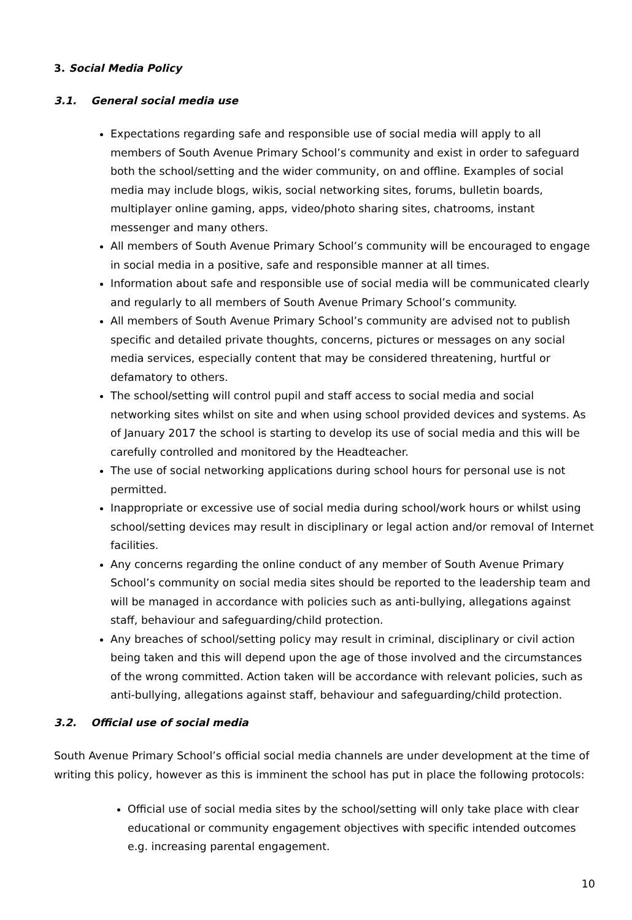3. Social Media Policy
3.1. General social media use
Expectations regarding safe and responsible use of social media will apply to all members of South Avenue Primary School’s community and exist in order to safeguard both the school/setting and the wider community, on and offline. Examples of social media may include blogs, wikis, social networking sites, forums, bulletin boards, multiplayer online gaming, apps, video/photo sharing sites, chatrooms, instant messenger and many others.
All members of South Avenue Primary School’s community will be encouraged to engage in social media in a positive, safe and responsible manner at all times.
Information about safe and responsible use of social media will be communicated clearly and regularly to all members of South Avenue Primary School’s community.
All members of South Avenue Primary School’s community are advised not to publish specific and detailed private thoughts, concerns, pictures or messages on any social media services, especially content that may be considered threatening, hurtful or defamatory to others.
The school/setting will control pupil and staff access to social media and social networking sites whilst on site and when using school provided devices and systems. As of January 2017 the school is starting to develop its use of social media and this will be carefully controlled and monitored by the Headteacher.
The use of social networking applications during school hours for personal use is not permitted.
Inappropriate or excessive use of social media during school/work hours or whilst using school/setting devices may result in disciplinary or legal action and/or removal of Internet facilities.
Any concerns regarding the online conduct of any member of South Avenue Primary School’s community on social media sites should be reported to the leadership team and will be managed in accordance with policies such as anti-bullying, allegations against staff, behaviour and safeguarding/child protection.
Any breaches of school/setting policy may result in criminal, disciplinary or civil action being taken and this will depend upon the age of those involved and the circumstances of the wrong committed. Action taken will be accordance with relevant policies, such as anti-bullying, allegations against staff, behaviour and safeguarding/child protection.
3.2. Official use of social media
South Avenue Primary School’s official social media channels are under development at the time of writing this policy, however as this is imminent the school has put in place the following protocols:
Official use of social media sites by the school/setting will only take place with clear educational or community engagement objectives with specific intended outcomes e.g. increasing parental engagement.
10